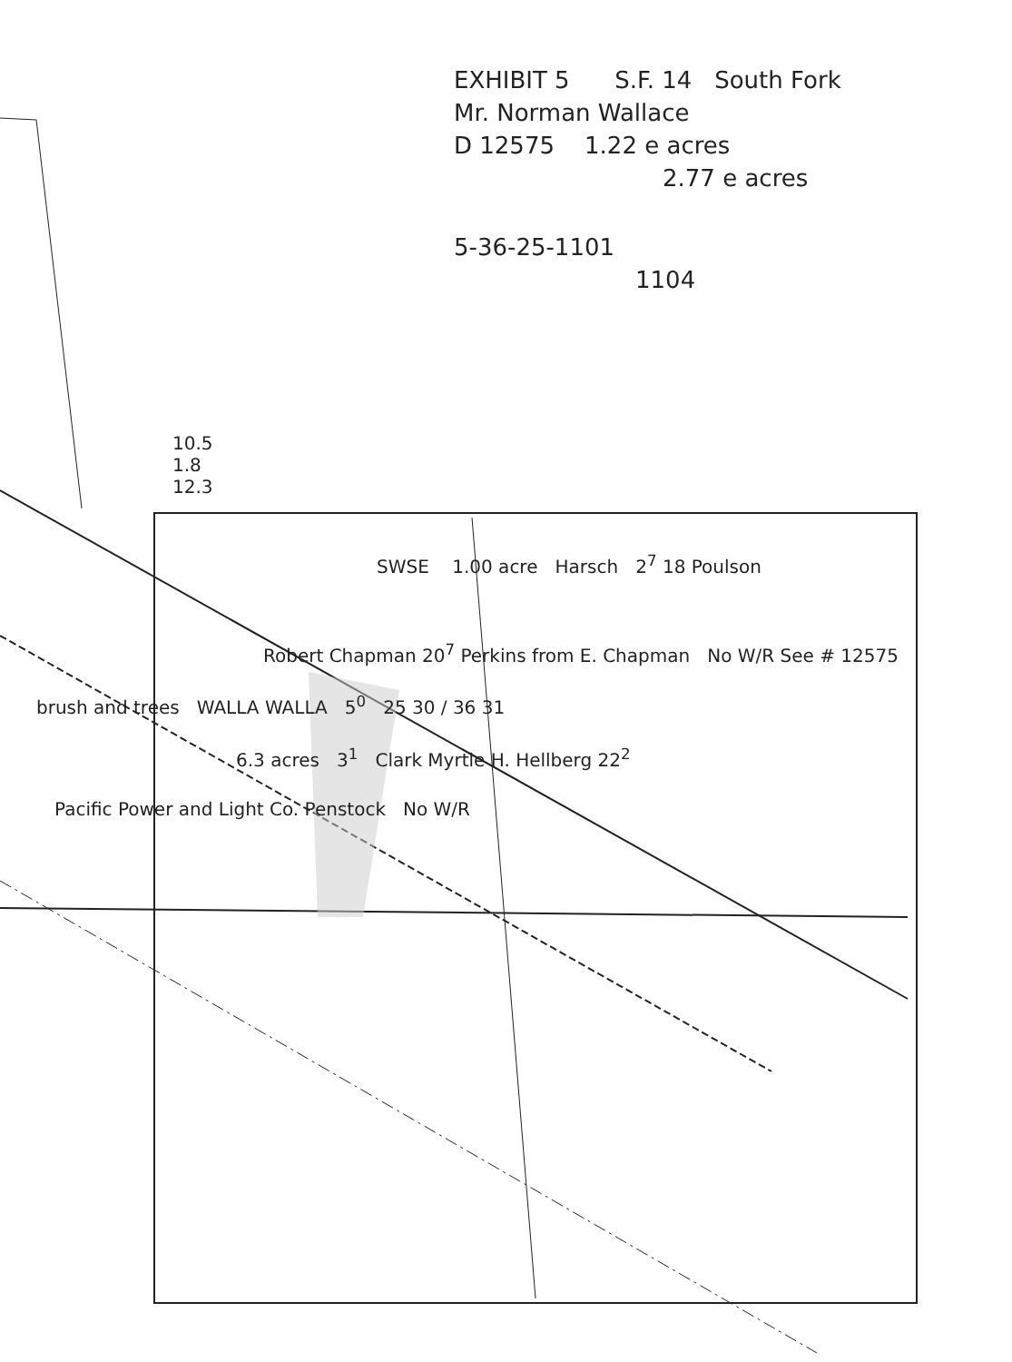EXHIBIT 5 S.F. 14 South Fork
Mr. Norman Wallace
D 12575 1.22 e acres
2.77 e acres
5-36-25-1101
1104
10.5
1.8
12.3
SWSE 1.00 acre Harsch 2<sup>7</sup> 18 Poulson
Robert Chapman 20<sup>7</sup> Perkins from E. Chapman No W/R See # 12575
brush and trees WALLA WALLA 5<sup>0</sup> 25 30 / 36 31
6.3 acres 3<sup>1</sup> Clark Myrtle H. Hellberg 22<sup>2</sup>
Pacific Power and Light Co. Penstock No W/R